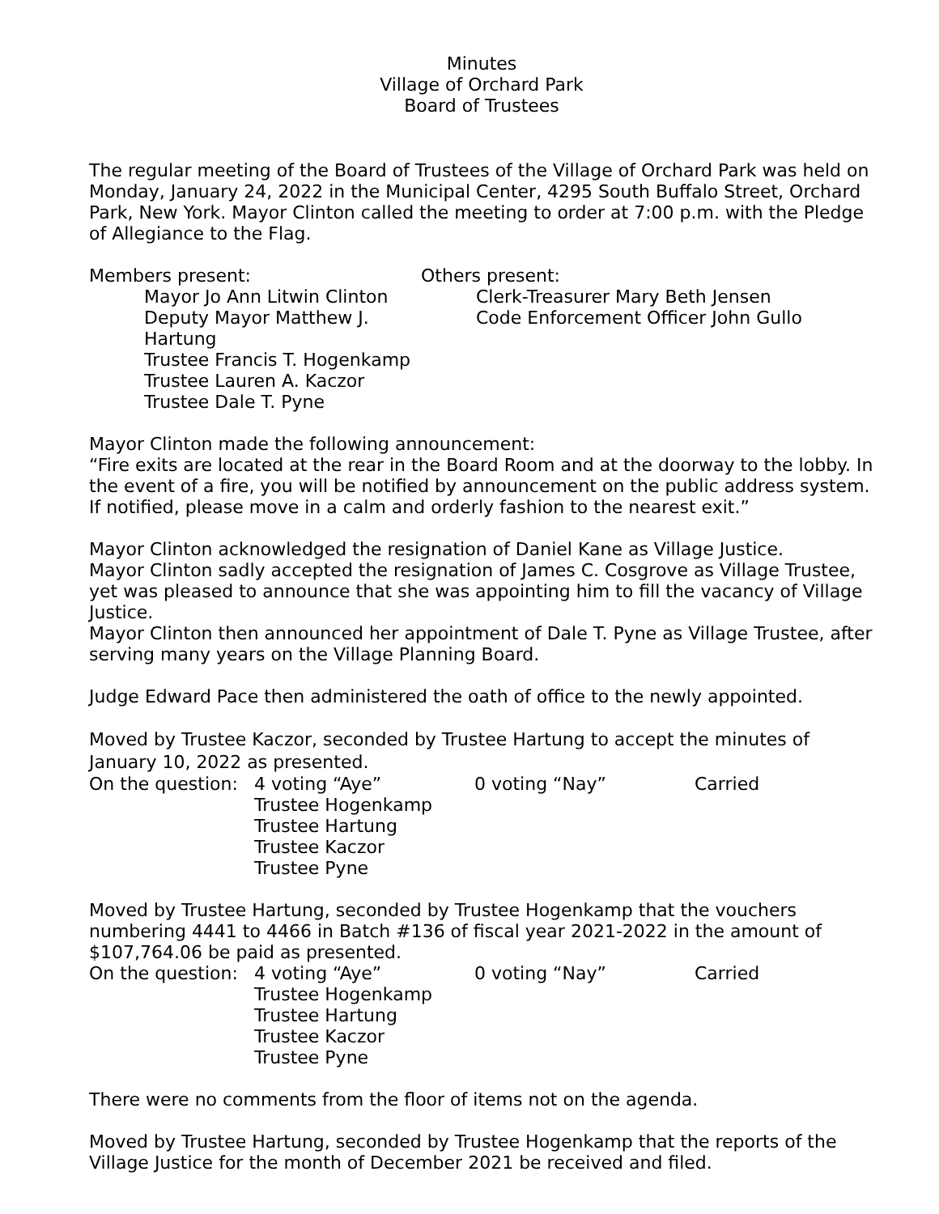Minutes
Village of Orchard Park
Board of Trustees
The regular meeting of the Board of Trustees of the Village of Orchard Park was held on Monday, January 24, 2022 in the Municipal Center, 4295 South Buffalo Street, Orchard Park, New York. Mayor Clinton called the meeting to order at 7:00 p.m. with the Pledge of Allegiance to the Flag.
Members present:
Mayor Jo Ann Litwin Clinton
Deputy Mayor Matthew J. Hartung
Trustee Francis T. Hogenkamp
Trustee Lauren A. Kaczor
Trustee Dale T. Pyne
Others present:
Clerk-Treasurer Mary Beth Jensen
Code Enforcement Officer John Gullo
Mayor Clinton made the following announcement:
“Fire exits are located at the rear in the Board Room and at the doorway to the lobby. In the event of a fire, you will be notified by announcement on the public address system. If notified, please move in a calm and orderly fashion to the nearest exit.”
Mayor Clinton acknowledged the resignation of Daniel Kane as Village Justice.
Mayor Clinton sadly accepted the resignation of James C. Cosgrove as Village Trustee, yet was pleased to announce that she was appointing him to fill the vacancy of Village Justice.
Mayor Clinton then announced her appointment of Dale T. Pyne as Village Trustee, after serving many years on the Village Planning Board.
Judge Edward Pace then administered the oath of office to the newly appointed.
Moved by Trustee Kaczor, seconded by Trustee Hartung to accept the minutes of January 10, 2022 as presented.
| On the question: | 4 voting “Aye” Trustee Hogenkamp Trustee Hartung Trustee Kaczor Trustee Pyne | 0 voting “Nay” | Carried |
Moved by Trustee Hartung, seconded by Trustee Hogenkamp that the vouchers numbering 4441 to 4466 in Batch #136 of fiscal year 2021-2022 in the amount of $107,764.06 be paid as presented.
| On the question: | 4 voting “Aye” Trustee Hogenkamp Trustee Hartung Trustee Kaczor Trustee Pyne | 0 voting “Nay” | Carried |
There were no comments from the floor of items not on the agenda.
Moved by Trustee Hartung, seconded by Trustee Hogenkamp that the reports of the Village Justice for the month of December 2021 be received and filed.